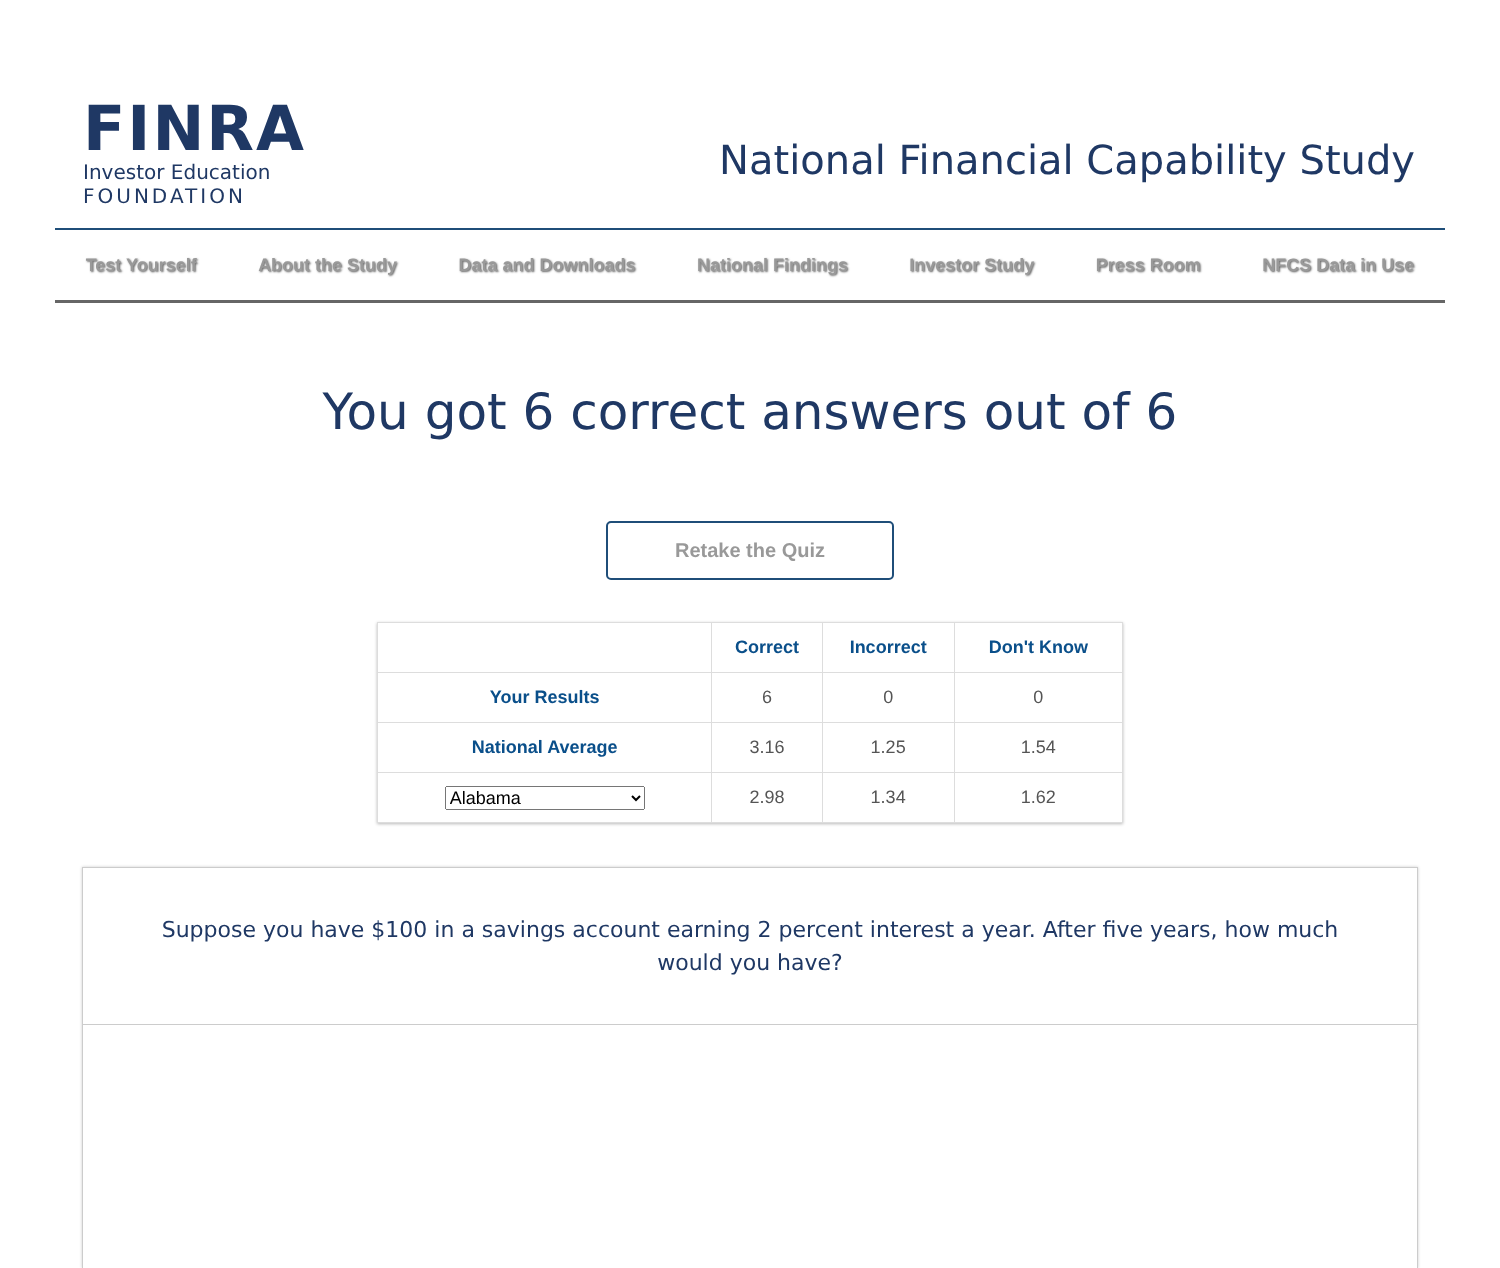FINRA
Investor Education
FOUNDATION
National Financial Capability Study
Test Yourself About the Study Data and Downloads National Findings Investor Study Press Room NFCS Data in Use
You got 6 correct answers out of 6
Retake the Quiz
| | Correct | Incorrect | Don't Know |
| --- | --- | --- | --- |
| Your Results | 6 | 0 | 0 |
| National Average | 3.16 | 1.25 | 1.54 |
| Alabama | 2.98 | 1.34 | 1.62 |
Suppose you have $100 in a savings account earning 2 percent interest a year. After five years, how much would you have?